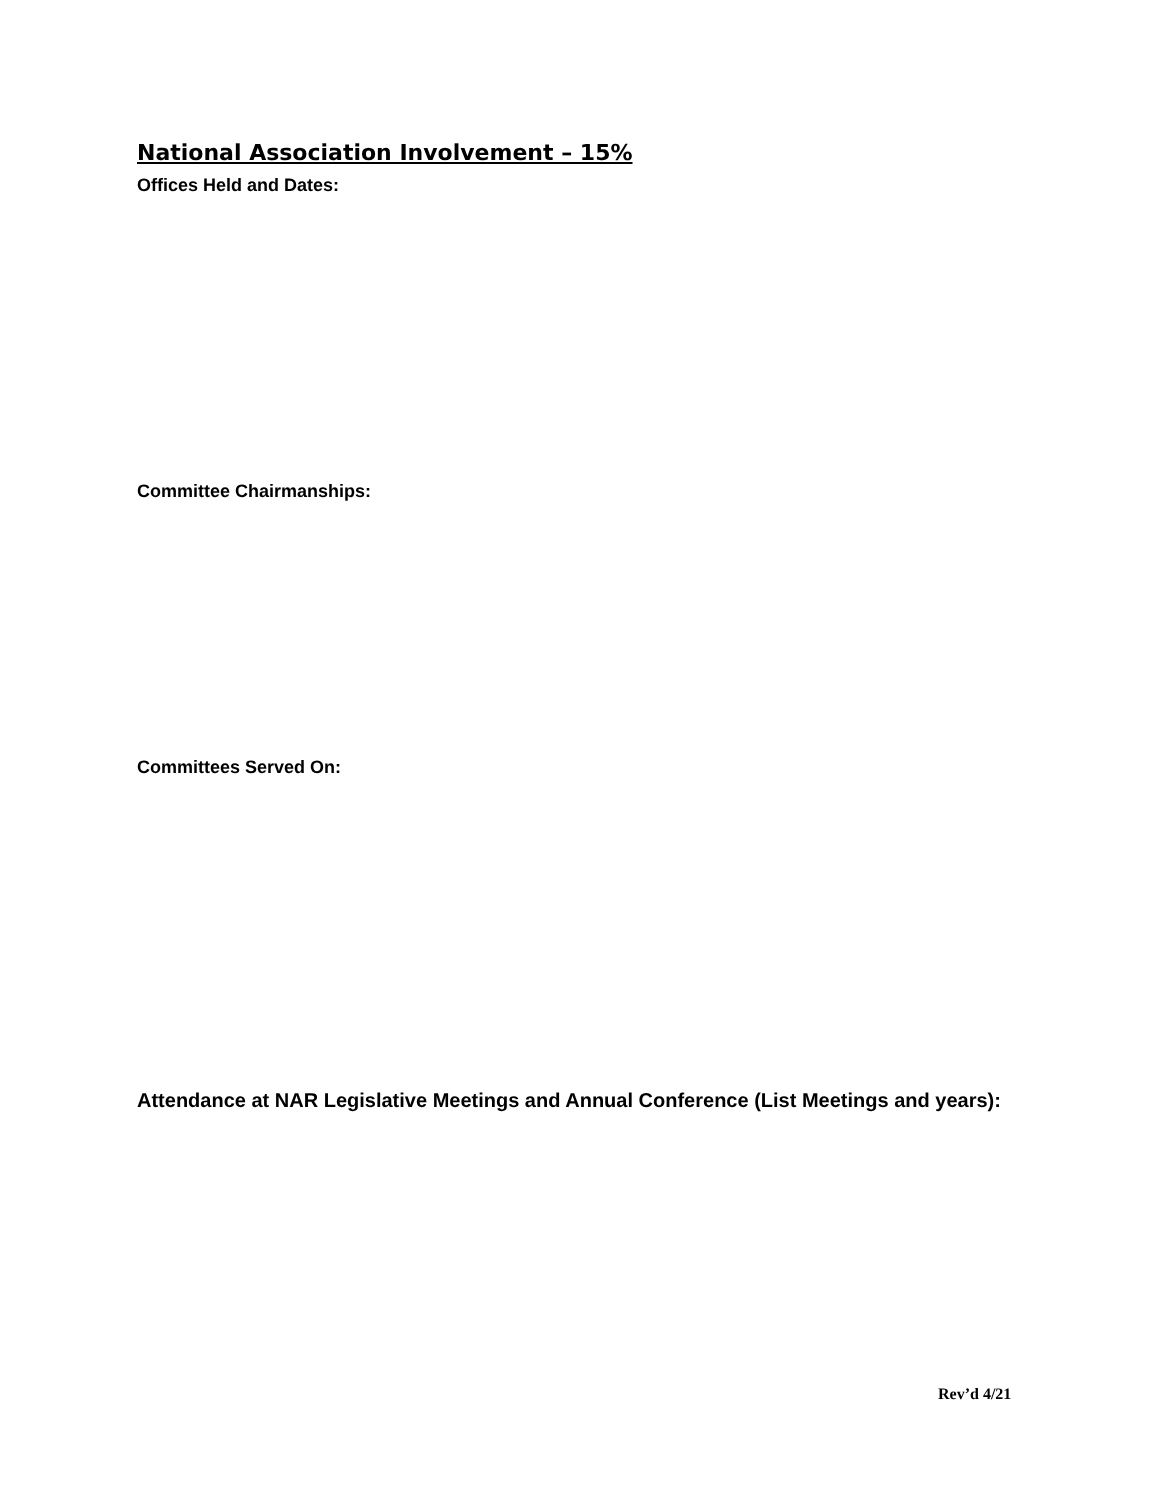National Association Involvement – 15%
Offices Held and Dates:
Committee Chairmanships:
Committees Served On:
Attendance at NAR Legislative Meetings and Annual Conference (List Meetings and years):
Rev’d 4/21